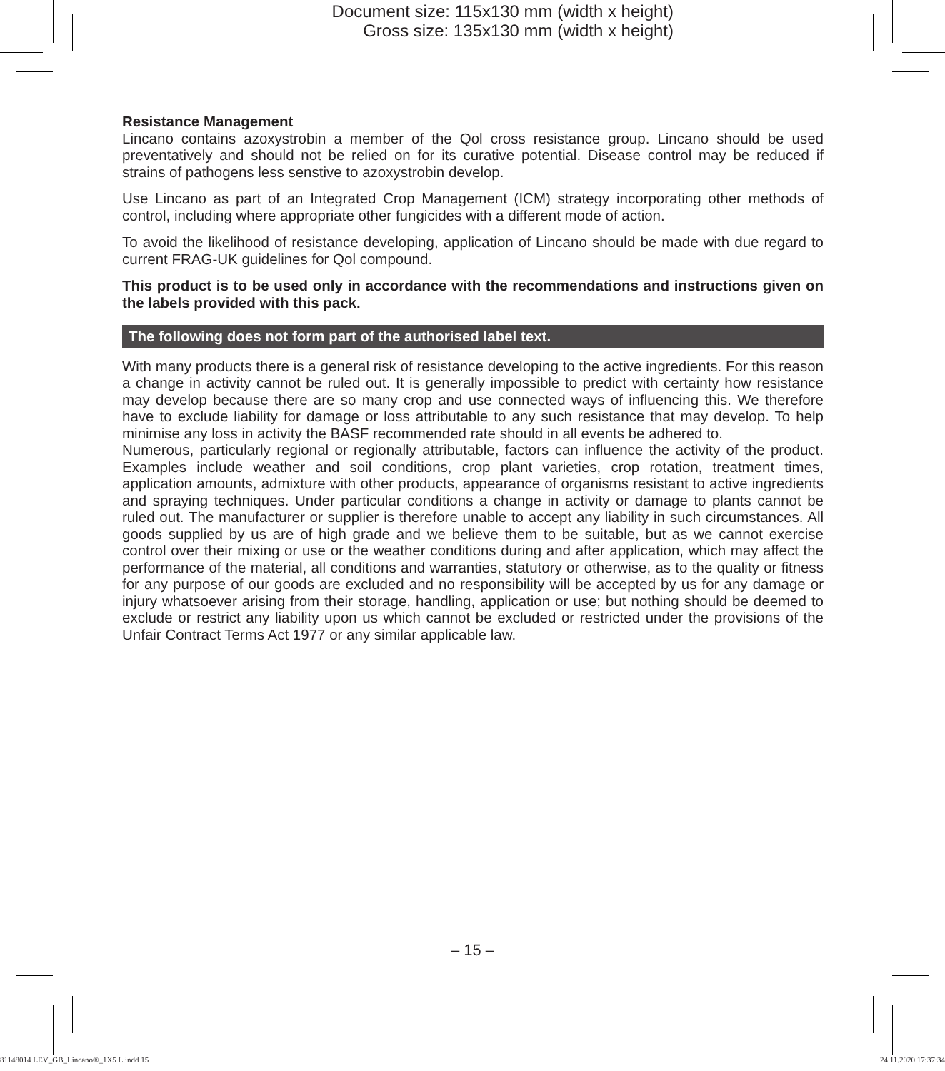Document size: 115x130 mm (width x height)
Gross size: 135x130 mm (width x height)
Resistance Management
Lincano contains azoxystrobin a member of the Qol cross resistance group. Lincano should be used preventatively and should not be relied on for its curative potential. Disease control may be reduced if strains of pathogens less senstive to azoxystrobin develop.
Use Lincano as part of an Integrated Crop Management (ICM) strategy incorporating other methods of control, including where appropriate other fungicides with a different mode of action.
To avoid the likelihood of resistance developing, application of Lincano should be made with due regard to current FRAG-UK guidelines for Qol compound.
This product is to be used only in accordance with the recommendations and instructions given on the labels provided with this pack.
The following does not form part of the authorised label text.
With many products there is a general risk of resistance developing to the active ingredients. For this reason a change in activity cannot be ruled out. It is generally impossible to predict with certainty how resistance may develop because there are so many crop and use connected ways of influencing this. We therefore have to exclude liability for damage or loss attributable to any such resistance that may develop. To help minimise any loss in activity the BASF recommended rate should in all events be adhered to.
Numerous, particularly regional or regionally attributable, factors can influence the activity of the product. Examples include weather and soil conditions, crop plant varieties, crop rotation, treatment times, application amounts, admixture with other products, appearance of organisms resistant to active ingredients and spraying techniques. Under particular conditions a change in activity or damage to plants cannot be ruled out. The manufacturer or supplier is therefore unable to accept any liability in such circumstances. All goods supplied by us are of high grade and we believe them to be suitable, but as we cannot exercise control over their mixing or use or the weather conditions during and after application, which may affect the performance of the material, all conditions and warranties, statutory or otherwise, as to the quality or fitness for any purpose of our goods are excluded and no responsibility will be accepted by us for any damage or injury whatsoever arising from their storage, handling, application or use; but nothing should be deemed to exclude or restrict any liability upon us which cannot be excluded or restricted under the provisions of the Unfair Contract Terms Act 1977 or any similar applicable law.
– 15 –
81148014 LEV_GB_Lincano®_1X5 L.indd 15 24.11.2020 17:37:34